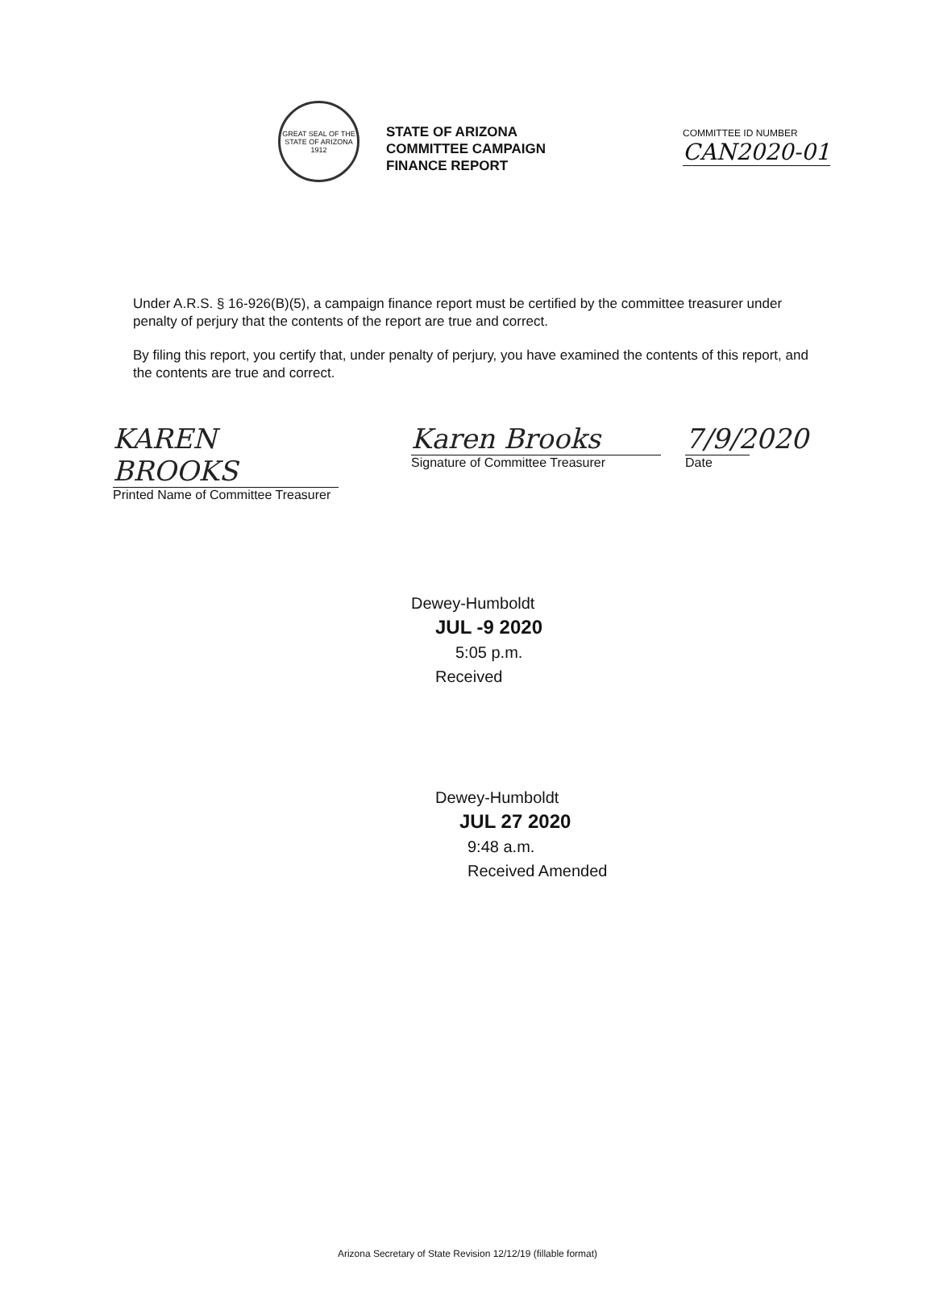GREAT SEAL OF THE STATE OF ARIZONA 1912
STATE OF ARIZONA
COMMITTEE CAMPAIGN
FINANCE REPORT
COMMITTEE ID NUMBER
CAN2020-01
Under A.R.S. § 16-926(B)(5), a campaign finance report must be certified by the committee treasurer under penalty of perjury that the contents of the report are true and correct.
By filing this report, you certify that, under penalty of perjury, you have examined the contents of this report, and the contents are true and correct.
KAREN BROOKS
Printed Name of Committee Treasurer
Karen Brooks
Signature of Committee Treasurer
7/9/2020
Date
Dewey-Humboldt
JUL -9 2020
5:05 p.m.
Received
Dewey-Humboldt
JUL 27 2020
9:48 a.m.
Received Amended
Arizona Secretary of State Revision 12/12/19 (fillable format)